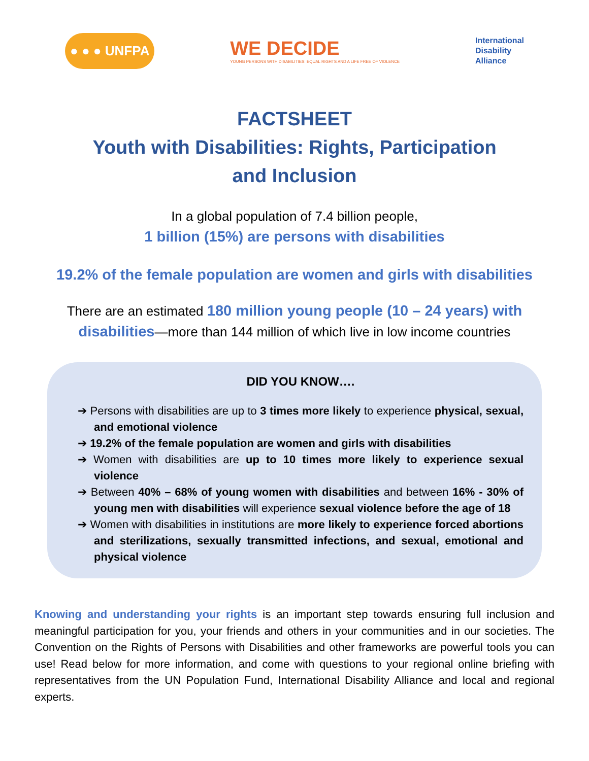● ● ● UNFPA
WE DECIDE
YOUNG PERSONS WITH DISABILITIES: EQUAL RIGHTS AND A LIFE FREE OF VIOLENCE
International
Disability
Alliance
FACTSHEET
Youth with Disabilities: Rights, Participation
and Inclusion
In a global population of 7.4 billion people,
1 billion (15%) are persons with disabilities
19.2% of the female population are women and girls with disabilities
There are an estimated 180 million young people (10 – 24 years) with disabilities—more than 144 million of which live in low income countries
DID YOU KNOW….
➔ Persons with disabilities are up to 3 times more likely to experience physical, sexual, and emotional violence
➔ 19.2% of the female population are women and girls with disabilities
➔ Women with disabilities are up to 10 times more likely to experience sexual violence
➔ Between 40% – 68% of young women with disabilities and between 16% - 30% of young men with disabilities will experience sexual violence before the age of 18
➔ Women with disabilities in institutions are more likely to experience forced abortions and sterilizations, sexually transmitted infections, and sexual, emotional and physical violence
Knowing and understanding your rights is an important step towards ensuring full inclusion and meaningful participation for you, your friends and others in your communities and in our societies. The Convention on the Rights of Persons with Disabilities and other frameworks are powerful tools you can use! Read below for more information, and come with questions to your regional online briefing with representatives from the UN Population Fund, International Disability Alliance and local and regional experts.